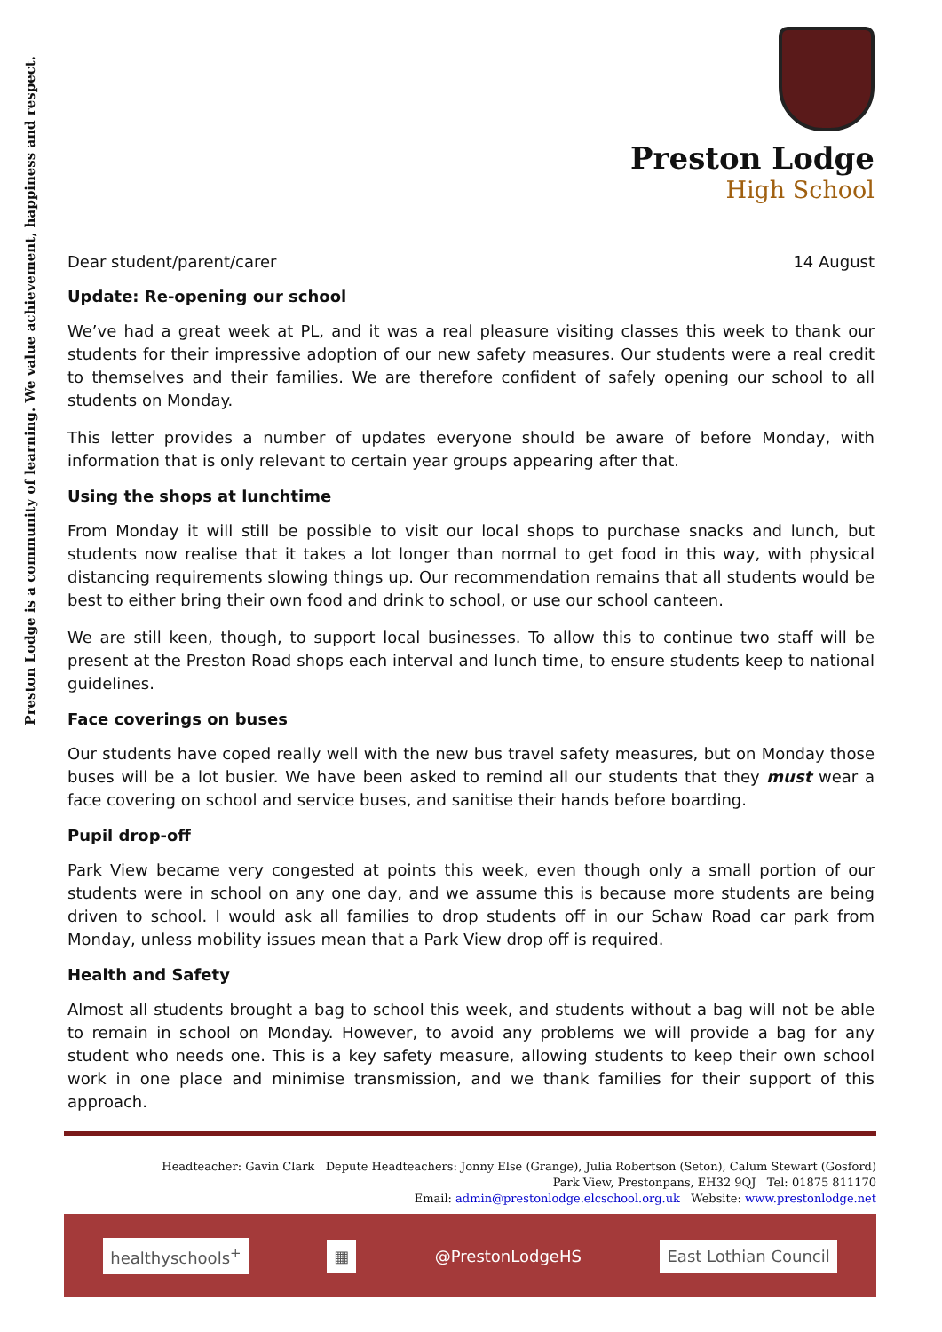Preston Lodge is a community of learning. We value achievement, happiness and respect.
Preston Lodge
High School
Dear student/parent/carer 14 August
Update: Re-opening our school
We’ve had a great week at PL, and it was a real pleasure visiting classes this week to thank our students for their impressive adoption of our new safety measures. Our students were a real credit to themselves and their families. We are therefore confident of safely opening our school to all students on Monday.
This letter provides a number of updates everyone should be aware of before Monday, with information that is only relevant to certain year groups appearing after that.
Using the shops at lunchtime
From Monday it will still be possible to visit our local shops to purchase snacks and lunch, but students now realise that it takes a lot longer than normal to get food in this way, with physical distancing requirements slowing things up. Our recommendation remains that all students would be best to either bring their own food and drink to school, or use our school canteen.
We are still keen, though, to support local businesses. To allow this to continue two staff will be present at the Preston Road shops each interval and lunch time, to ensure students keep to national guidelines.
Face coverings on buses
Our students have coped really well with the new bus travel safety measures, but on Monday those buses will be a lot busier. We have been asked to remind all our students that they must wear a face covering on school and service buses, and sanitise their hands before boarding.
Pupil drop-off
Park View became very congested at points this week, even though only a small portion of our students were in school on any one day, and we assume this is because more students are being driven to school. I would ask all families to drop students off in our Schaw Road car park from Monday, unless mobility issues mean that a Park View drop off is required.
Health and Safety
Almost all students brought a bag to school this week, and students without a bag will not be able to remain in school on Monday. However, to avoid any problems we will provide a bag for any student who needs one. This is a key safety measure, allowing students to keep their own school work in one place and minimise transmission, and we thank families for their support of this approach.
Headteacher: Gavin Clark Depute Headteachers: Jonny Else (Grange), Julia Robertson (Seton), Calum Stewart (Gosford)
Park View, Prestonpans, EH32 9QJ Tel: 01875 811170
Email: admin@prestonlodge.elcschool.org.uk Website: www.prestonlodge.net
healthyschools<sup>+</sup> ▦
@PrestonLodgeHS
East Lothian Council